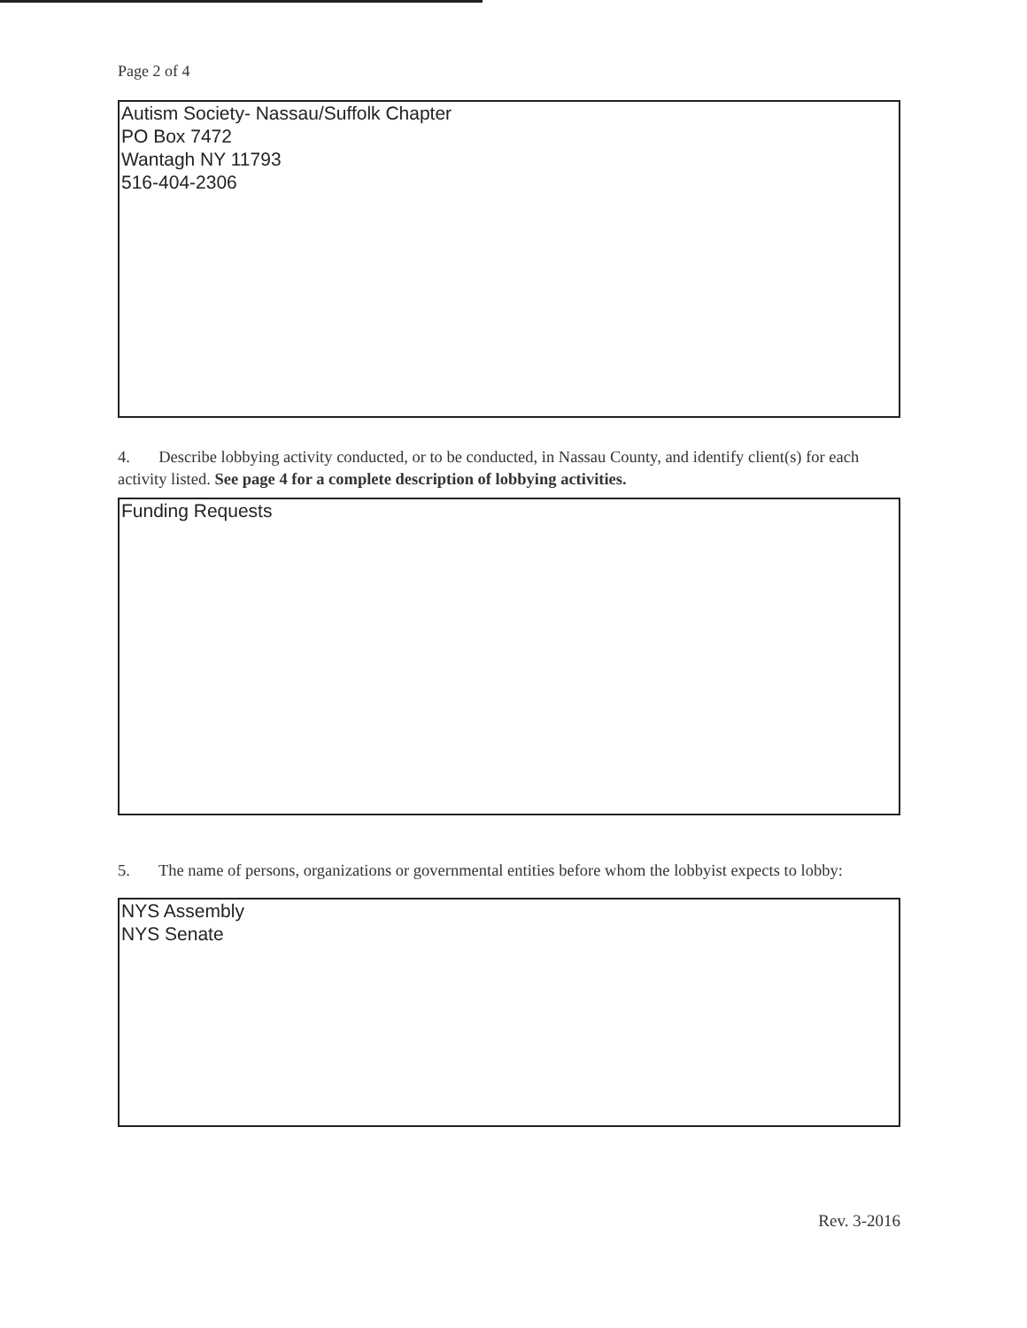Page 2 of 4
Autism Society- Nassau/Suffolk Chapter
PO Box 7472
Wantagh NY 11793
516-404-2306
4. Describe lobbying activity conducted, or to be conducted, in Nassau County, and identify client(s) for each activity listed. See page 4 for a complete description of lobbying activities.
Funding Requests
5. The name of persons, organizations or governmental entities before whom the lobbyist expects to lobby:
NYS Assembly
NYS Senate
Rev. 3-2016